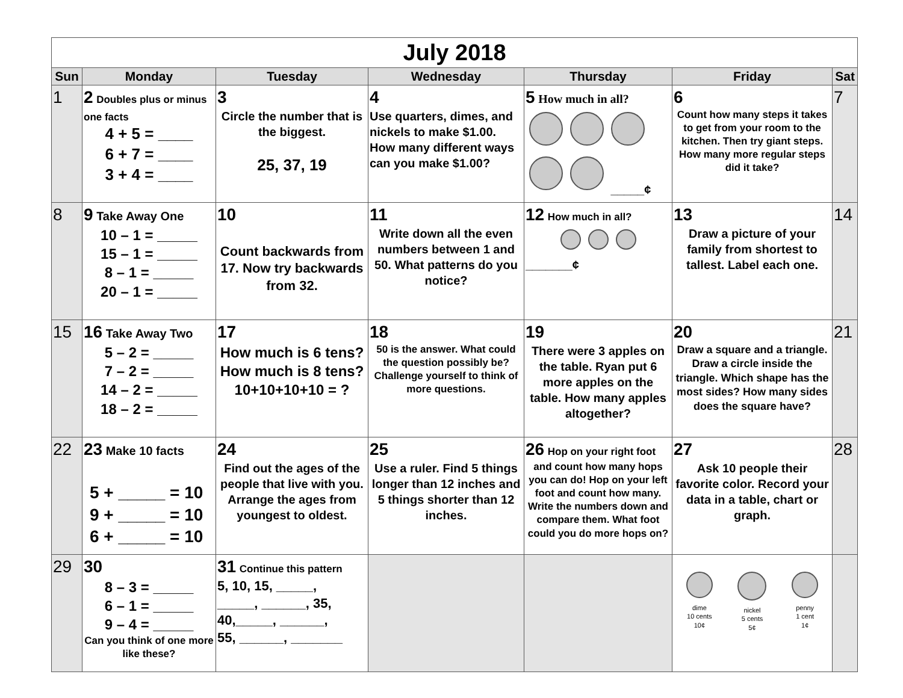| July 2018 | | | | | | |
| --- | --- | --- | --- | --- | --- | --- |
| Sun | Monday | Tuesday | Wednesday | Thursday | Friday | Sat |
| 1 | 2 Doubles plus or minus one facts 4 + 5 = ____ 6 + 7 = ____ 3 + 4 = ____ | 3 Circle the number that is the biggest. 25, 37, 19 | 4 Use quarters, dimes, and nickels to make $1.00. How many different ways can you make $1.00? | 5 How much in all? _____¢ | 6 Count how many steps it takes to get from your room to the kitchen. Then try giant steps. How many more regular steps did it take? | 7 |
| 8 | 9 Take Away One 10 – 1 = _____ 15 – 1 = _____ 8 – 1 = _____ 20 – 1 = _____ | 10 Count backwards from 17. Now try backwards from 32. | 11 Write down all the even numbers between 1 and 50. What patterns do you notice? | 12 How much in all? _______¢ | 13 Draw a picture of your family from shortest to tallest. Label each one. | 14 |
| 15 | 16 Take Away Two 5 – 2 = _____ 7 – 2 = _____ 14 – 2 = _____ 18 – 2 = _____ | 17 How much is 6 tens? How much is 8 tens? 10+10+10+10 = ? | 18 50 is the answer. What could the question possibly be? Challenge yourself to think of more questions. | 19 There were 3 apples on the table. Ryan put 6 more apples on the table. How many apples altogether? | 20 Draw a square and a triangle. Draw a circle inside the triangle. Which shape has the most sides? How many sides does the square have? | 21 |
| 22 | 23 Make 10 facts 5 + _____ = 10 9 + _____ = 10 6 + _____ = 10 | 24 Find out the ages of the people that live with you. Arrange the ages from youngest to oldest. | 25 Use a ruler. Find 5 things longer than 12 inches and 5 things shorter than 12 inches. | 26 Hop on your right foot and count how many hops you can do! Hop on your left foot and count how many. Write the numbers down and compare them. What foot could you do more hops on? | 27 Ask 10 people their favorite color. Record your data in a table, chart or graph. | 28 |
| 29 | 30 8 – 3 = _____ 6 – 1 = _____ 9 – 4 = _____ Can you think of one more like these? | 31 Continue this pattern 5, 10, 15, _____, _____, ______, 35, 40,_____, ______, 55, ______, _______ | | | dime 10 cents 10¢ nickel 5 cents 5¢ penny 1 cent 1¢ | |